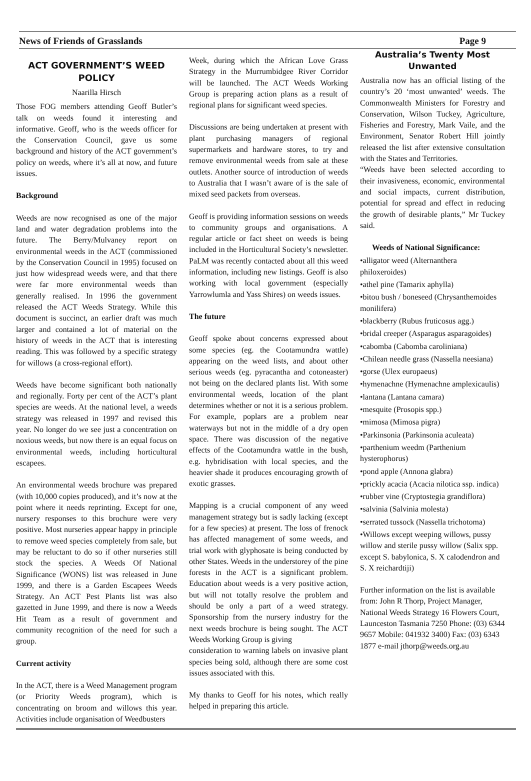News of Friends of Grasslands Page 9
ACT GOVERNMENT’S WEED POLICY
Naarilla Hirsch
Those FOG members attending Geoff Butler’s talk on weeds found it interesting and informative. Geoff, who is the weeds officer for the Conservation Council, gave us some background and history of the ACT government’s policy on weeds, where it’s all at now, and future issues.
Background
Weeds are now recognised as one of the major land and water degradation problems into the future. The Berry/Mulvaney report on environmental weeds in the ACT (commissioned by the Conservation Council in 1995) focused on just how widespread weeds were, and that there were far more environmental weeds than generally realised. In 1996 the government released the ACT Weeds Strategy. While this document is succinct, an earlier draft was much larger and contained a lot of material on the history of weeds in the ACT that is interesting reading. This was followed by a specific strategy for willows (a cross-regional effort).
Weeds have become significant both nationally and regionally. Forty per cent of the ACT’s plant species are weeds. At the national level, a weeds strategy was released in 1997 and revised this year. No longer do we see just a concentration on noxious weeds, but now there is an equal focus on environmental weeds, including horticultural escapees.
An environmental weeds brochure was prepared (with 10,000 copies produced), and it’s now at the point where it needs reprinting. Except for one, nursery responses to this brochure were very positive. Most nurseries appear happy in principle to remove weed species completely from sale, but may be reluctant to do so if other nurseries still stock the species. A Weeds Of National Significance (WONS) list was released in June 1999, and there is a Garden Escapees Weeds Strategy. An ACT Pest Plants list was also gazetted in June 1999, and there is now a Weeds Hit Team as a result of government and community recognition of the need for such a group.
Current activity
In the ACT, there is a Weed Management program (or Priority Weeds program), which is concentrating on broom and willows this year. Activities include organisation of Weedbusters
Week, during which the African Love Grass Strategy in the Murrumbidgee River Corridor will be launched. The ACT Weeds Working Group is preparing action plans as a result of regional plans for significant weed species.
Discussions are being undertaken at present with plant purchasing managers of regional supermarkets and hardware stores, to try and remove environmental weeds from sale at these outlets. Another source of introduction of weeds to Australia that I wasn’t aware of is the sale of mixed seed packets from overseas.
Geoff is providing information sessions on weeds to community groups and organisations. A regular article or fact sheet on weeds is being included in the Horticultural Society’s newsletter. PaLM was recently contacted about all this weed information, including new listings. Geoff is also working with local government (especially Yarrowlumla and Yass Shires) on weeds issues.
The future
Geoff spoke about concerns expressed about some species (eg. the Cootamundra wattle) appearing on the weed lists, and about other serious weeds (eg. pyracantha and cotoneaster) not being on the declared plants list. With some environmental weeds, location of the plant determines whether or not it is a serious problem. For example, poplars are a problem near waterways but not in the middle of a dry open space. There was discussion of the negative effects of the Cootamundra wattle in the bush, e.g. hybridisation with local species, and the heavier shade it produces encouraging growth of exotic grasses.
Mapping is a crucial component of any weed management strategy but is sadly lacking (except for a few species) at present. The loss of frenock has affected management of some weeds, and trial work with glyphosate is being conducted by other States. Weeds in the understorey of the pine forests in the ACT is a significant problem. Education about weeds is a very positive action, but will not totally resolve the problem and should be only a part of a weed strategy. Sponsorship from the nursery industry for the next weeds brochure is being sought. The ACT Weeds Working Group is giving
consideration to warning labels on invasive plant species being sold, although there are some cost issues associated with this.
My thanks to Geoff for his notes, which really helped in preparing this article.
Australia’s Twenty Most Unwanted
Australia now has an official listing of the country’s 20 ‘most unwanted’ weeds. The Commonwealth Ministers for Forestry and Conservation, Wilson Tuckey, Agriculture, Fisheries and Forestry, Mark Vaile, and the Environment, Senator Robert Hill jointly released the list after extensive consultation with the States and Territories.
“Weeds have been selected according to their invasiveness, economic, environmental and social impacts, current distribution, potential for spread and effect in reducing the growth of desirable plants,” Mr Tuckey said.
Weeds of National Significance:
•alligator weed (Alternanthera philoxeroides)
•athel pine (Tamarix aphylla)
•bitou bush / boneseed (Chrysanthemoides monilifera)
•blackberry (Rubus fruticosus agg.)
•bridal creeper (Asparagus asparagoides)
•cabomba (Cabomba caroliniana)
•Chilean needle grass (Nassella neesiana)
•gorse (Ulex europaeus)
•hymenachne (Hymenachne amplexicaulis)
•lantana (Lantana camara)
•mesquite (Prosopis spp.)
•mimosa (Mimosa pigra)
•Parkinsonia (Parkinsonia aculeata)
•parthenium weedm (Parthenium hysterophorus)
•pond apple (Annona glabra)
•prickly acacia (Acacia nilotica ssp. indica)
•rubber vine (Cryptostegia grandiflora)
•salvinia (Salvinia molesta)
•serrated tussock (Nassella trichotoma)
•Willows except weeping willows, pussy willow and sterile pussy willow (Salix spp. except S. babylonica, S. X calodendron and S. X reichardtiji)
Further information on the list is available from: John R Thorp, Project Manager, National Weeds Strategy 16 Flowers Court, Launceston Tasmania 7250 Phone: (03) 6344 9657 Mobile: 041932 3400) Fax: (03) 6343 1877 e-mail jthorp@weeds.org.au